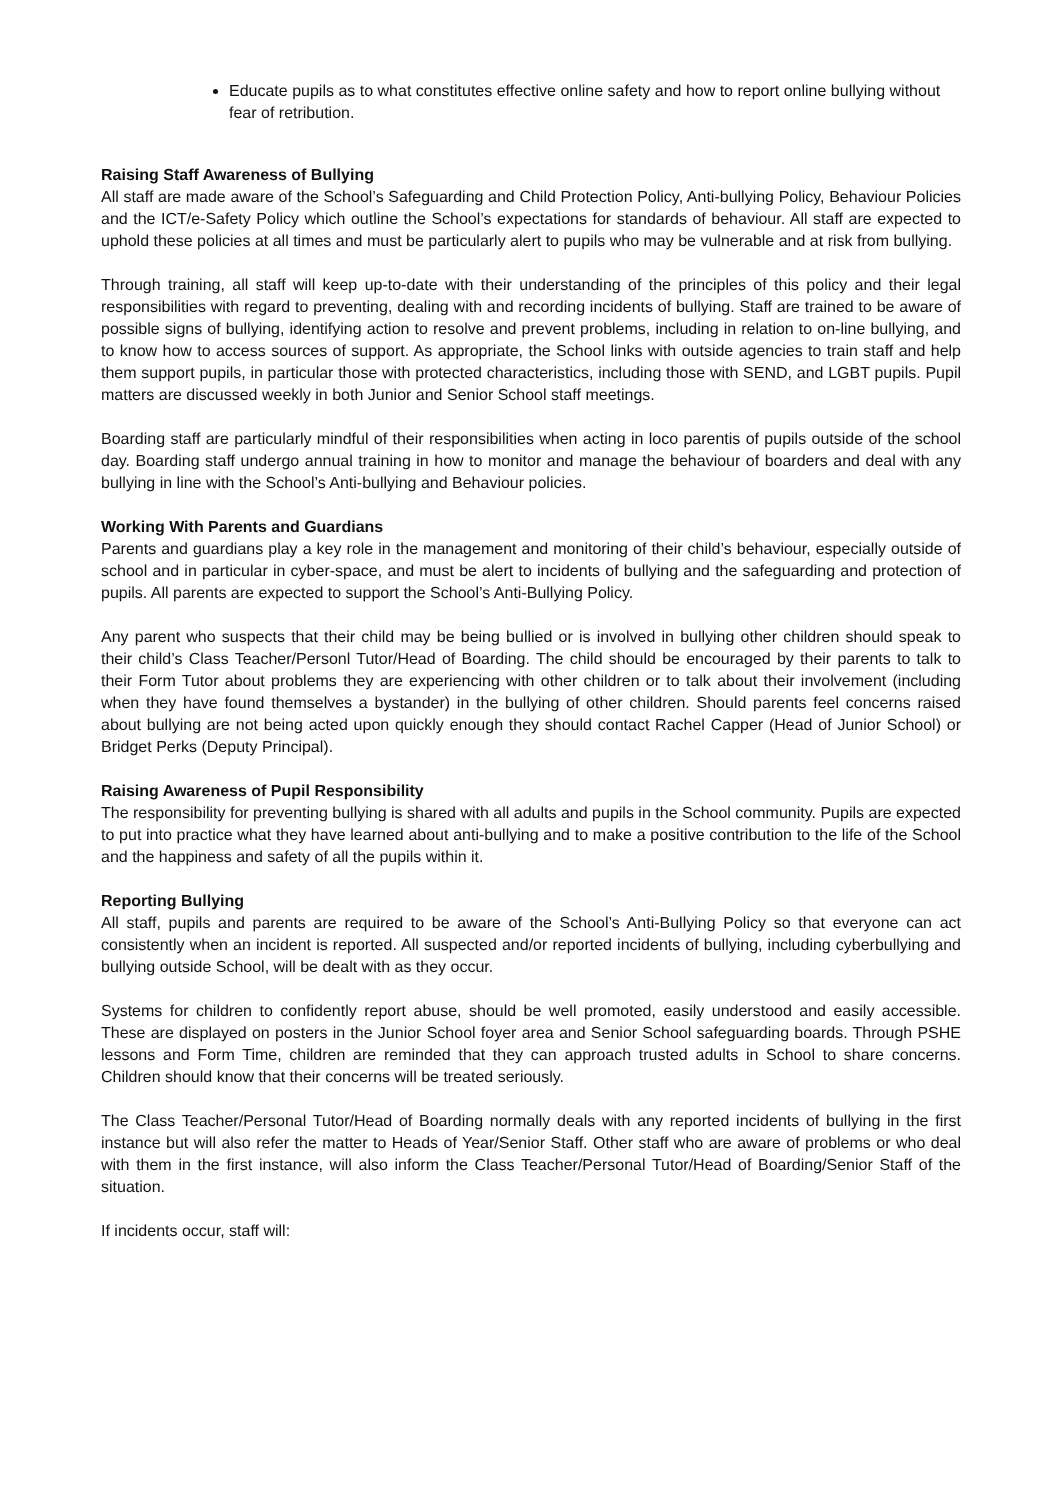Educate pupils as to what constitutes effective online safety and how to report online bullying without fear of retribution.
Raising Staff Awareness of Bullying
All staff are made aware of the School’s Safeguarding and Child Protection Policy, Anti-bullying Policy, Behaviour Policies and the ICT/e-Safety Policy which outline the School’s expectations for standards of behaviour. All staff are expected to uphold these policies at all times and must be particularly alert to pupils who may be vulnerable and at risk from bullying.
Through training, all staff will keep up-to-date with their understanding of the principles of this policy and their legal responsibilities with regard to preventing, dealing with and recording incidents of bullying. Staff are trained to be aware of possible signs of bullying, identifying action to resolve and prevent problems, including in relation to on-line bullying, and to know how to access sources of support. As appropriate, the School links with outside agencies to train staff and help them support pupils, in particular those with protected characteristics, including those with SEND, and LGBT pupils. Pupil matters are discussed weekly in both Junior and Senior School staff meetings.
Boarding staff are particularly mindful of their responsibilities when acting in loco parentis of pupils outside of the school day. Boarding staff undergo annual training in how to monitor and manage the behaviour of boarders and deal with any bullying in line with the School’s Anti-bullying and Behaviour policies.
Working With Parents and Guardians
Parents and guardians play a key role in the management and monitoring of their child’s behaviour, especially outside of school and in particular in cyber-space, and must be alert to incidents of bullying and the safeguarding and protection of pupils. All parents are expected to support the School’s Anti-Bullying Policy.
Any parent who suspects that their child may be being bullied or is involved in bullying other children should speak to their child’s Class Teacher/Personl Tutor/Head of Boarding. The child should be encouraged by their parents to talk to their Form Tutor about problems they are experiencing with other children or to talk about their involvement (including when they have found themselves a bystander) in the bullying of other children. Should parents feel concerns raised about bullying are not being acted upon quickly enough they should contact Rachel Capper (Head of Junior School) or Bridget Perks (Deputy Principal).
Raising Awareness of Pupil Responsibility
The responsibility for preventing bullying is shared with all adults and pupils in the School community. Pupils are expected to put into practice what they have learned about anti-bullying and to make a positive contribution to the life of the School and the happiness and safety of all the pupils within it.
Reporting Bullying
All staff, pupils and parents are required to be aware of the School’s Anti-Bullying Policy so that everyone can act consistently when an incident is reported. All suspected and/or reported incidents of bullying, including cyberbullying and bullying outside School, will be dealt with as they occur.
Systems for children to confidently report abuse, should be well promoted, easily understood and easily accessible. These are displayed on posters in the Junior School foyer area and Senior School safeguarding boards. Through PSHE lessons and Form Time, children are reminded that they can approach trusted adults in School to share concerns. Children should know that their concerns will be treated seriously.
The Class Teacher/Personal Tutor/Head of Boarding normally deals with any reported incidents of bullying in the first instance but will also refer the matter to Heads of Year/Senior Staff. Other staff who are aware of problems or who deal with them in the first instance, will also inform the Class Teacher/Personal Tutor/Head of Boarding/Senior Staff of the situation.
If incidents occur, staff will: